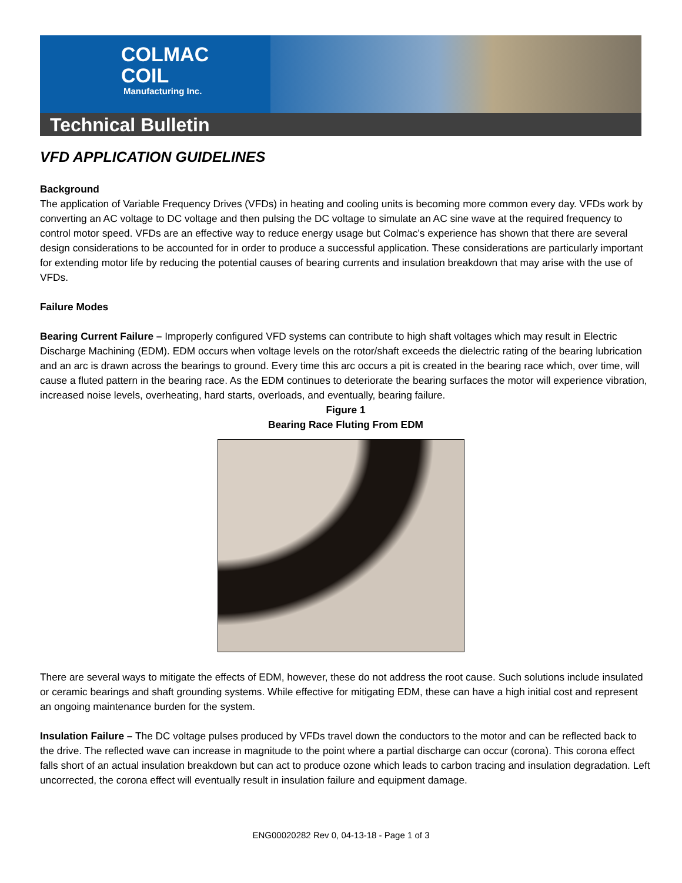COLMAC
COIL
Manufacturing Inc.
Technical Bulletin
VFD APPLICATION GUIDELINES
Background
The application of Variable Frequency Drives (VFDs) in heating and cooling units is becoming more common every day. VFDs work by converting an AC voltage to DC voltage and then pulsing the DC voltage to simulate an AC sine wave at the required frequency to control motor speed. VFDs are an effective way to reduce energy usage but Colmac’s experience has shown that there are several design considerations to be accounted for in order to produce a successful application. These considerations are particularly important for extending motor life by reducing the potential causes of bearing currents and insulation breakdown that may arise with the use of VFDs.
Failure Modes
Bearing Current Failure – Improperly configured VFD systems can contribute to high shaft voltages which may result in Electric Discharge Machining (EDM). EDM occurs when voltage levels on the rotor/shaft exceeds the dielectric rating of the bearing lubrication and an arc is drawn across the bearings to ground. Every time this arc occurs a pit is created in the bearing race which, over time, will cause a fluted pattern in the bearing race. As the EDM continues to deteriorate the bearing surfaces the motor will experience vibration, increased noise levels, overheating, hard starts, overloads, and eventually, bearing failure.
Figure 1
Bearing Race Fluting From EDM
There are several ways to mitigate the effects of EDM, however, these do not address the root cause. Such solutions include insulated or ceramic bearings and shaft grounding systems. While effective for mitigating EDM, these can have a high initial cost and represent an ongoing maintenance burden for the system.
Insulation Failure – The DC voltage pulses produced by VFDs travel down the conductors to the motor and can be reflected back to the drive. The reflected wave can increase in magnitude to the point where a partial discharge can occur (corona). This corona effect falls short of an actual insulation breakdown but can act to produce ozone which leads to carbon tracing and insulation degradation. Left uncorrected, the corona effect will eventually result in insulation failure and equipment damage.
ENG00020282 Rev 0, 04-13-18 - Page 1 of 3